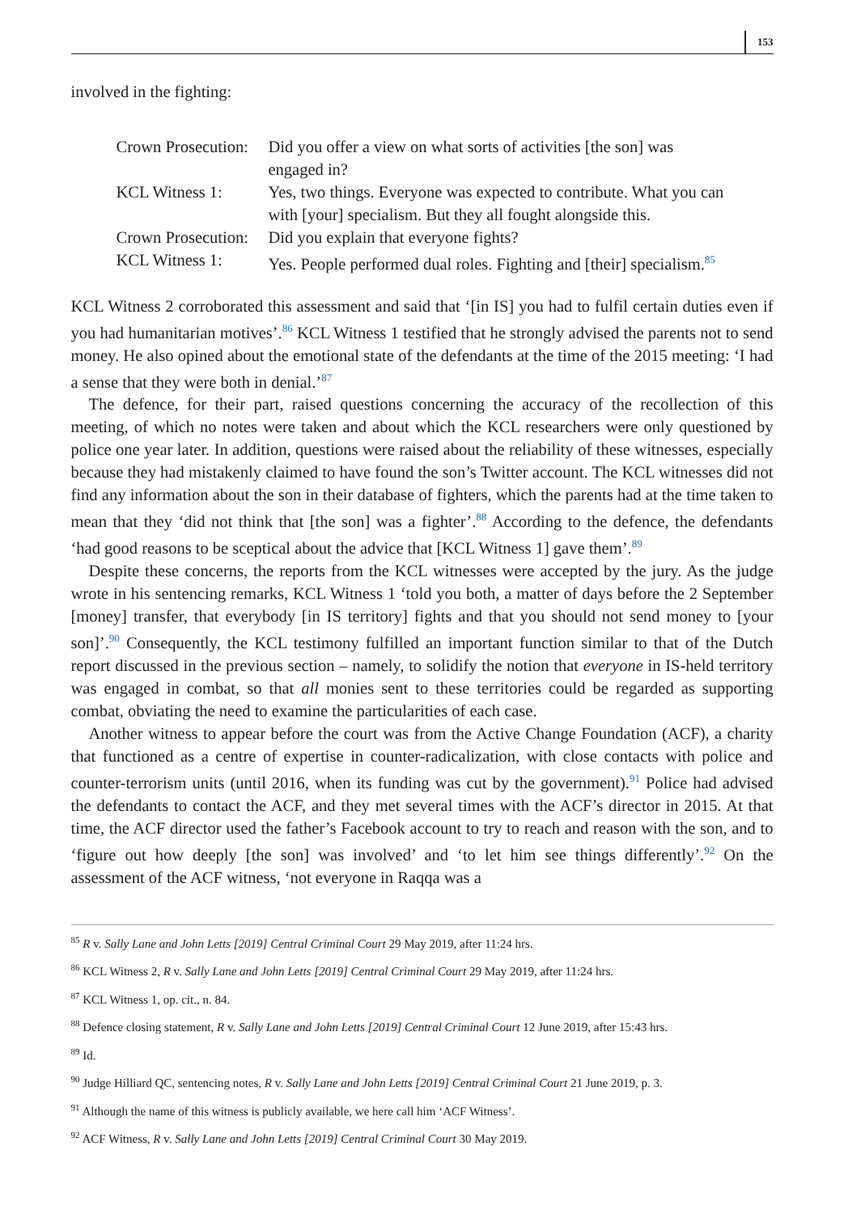153
involved in the fighting:
| Crown Prosecution: | Did you offer a view on what sorts of activities [the son] was engaged in? |
| KCL Witness 1: | Yes, two things. Everyone was expected to contribute. What you can with [your] specialism. But they all fought alongside this. |
| Crown Prosecution: | Did you explain that everyone fights? |
| KCL Witness 1: | Yes. People performed dual roles. Fighting and [their] specialism.<sup>85</sup> |
KCL Witness 2 corroborated this assessment and said that ‘[in IS] you had to fulfil certain duties even if you had humanitarian motives’.<sup>86</sup> KCL Witness 1 testified that he strongly advised the parents not to send money. He also opined about the emotional state of the defendants at the time of the 2015 meeting: ‘I had a sense that they were both in denial.’<sup>87</sup>
The defence, for their part, raised questions concerning the accuracy of the recollection of this meeting, of which no notes were taken and about which the KCL researchers were only questioned by police one year later. In addition, questions were raised about the reliability of these witnesses, especially because they had mistakenly claimed to have found the son’s Twitter account. The KCL witnesses did not find any information about the son in their database of fighters, which the parents had at the time taken to mean that they ‘did not think that [the son] was a fighter’.<sup>88</sup> According to the defence, the defendants ‘had good reasons to be sceptical about the advice that [KCL Witness 1] gave them’.<sup>89</sup>
Despite these concerns, the reports from the KCL witnesses were accepted by the jury. As the judge wrote in his sentencing remarks, KCL Witness 1 ‘told you both, a matter of days before the 2 September [money] transfer, that everybody [in IS territory] fights and that you should not send money to [your son]’.<sup>90</sup> Consequently, the KCL testimony fulfilled an important function similar to that of the Dutch report discussed in the previous section – namely, to solidify the notion that everyone in IS-held territory was engaged in combat, so that all monies sent to these territories could be regarded as supporting combat, obviating the need to examine the particularities of each case.
Another witness to appear before the court was from the Active Change Foundation (ACF), a charity that functioned as a centre of expertise in counter-radicalization, with close contacts with police and counter-terrorism units (until 2016, when its funding was cut by the government).<sup>91</sup> Police had advised the defendants to contact the ACF, and they met several times with the ACF’s director in 2015. At that time, the ACF director used the father’s Facebook account to try to reach and reason with the son, and to ‘figure out how deeply [the son] was involved’ and ‘to let him see things differently’.<sup>92</sup> On the assessment of the ACF witness, ‘not everyone in Raqqa was a
<sup>85</sup> R v. Sally Lane and John Letts [2019] Central Criminal Court 29 May 2019, after 11:24 hrs.
<sup>86</sup> KCL Witness 2, R v. Sally Lane and John Letts [2019] Central Criminal Court 29 May 2019, after 11:24 hrs.
<sup>87</sup> KCL Witness 1, op. cit., n. 84.
<sup>88</sup> Defence closing statement, R v. Sally Lane and John Letts [2019] Central Criminal Court 12 June 2019, after 15:43 hrs.
<sup>89</sup> Id.
<sup>90</sup> Judge Hilliard QC, sentencing notes, R v. Sally Lane and John Letts [2019] Central Criminal Court 21 June 2019, p. 3.
<sup>91</sup> Although the name of this witness is publicly available, we here call him ‘ACF Witness’.
<sup>92</sup> ACF Witness, R v. Sally Lane and John Letts [2019] Central Criminal Court 30 May 2019.